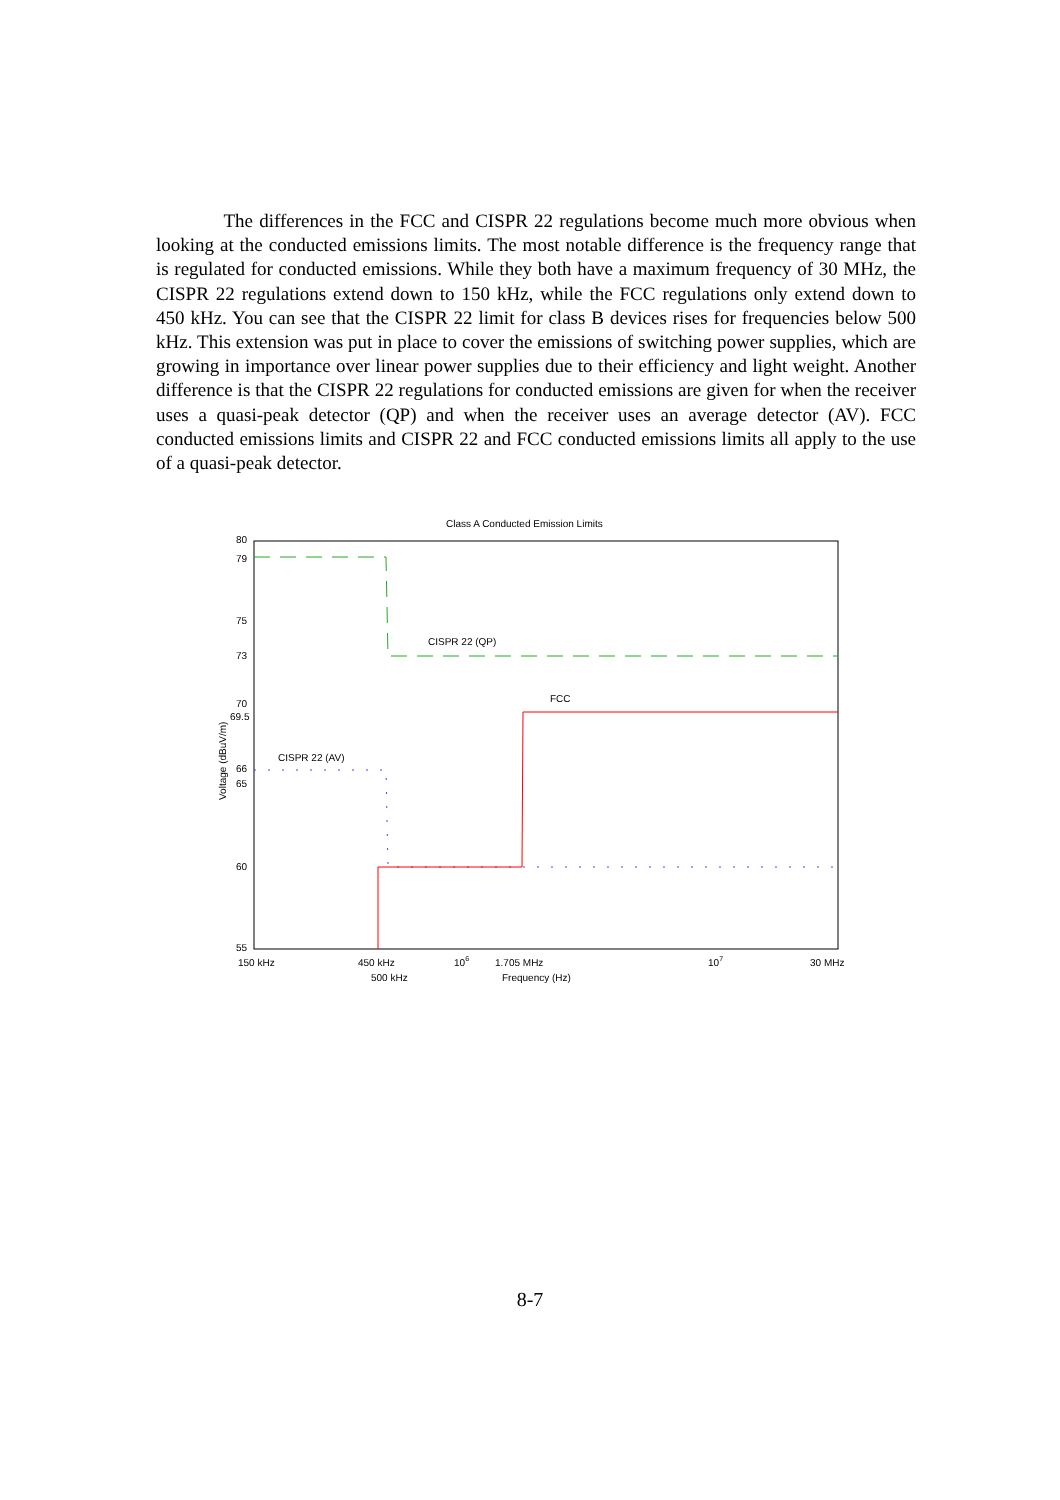The differences in the FCC and CISPR 22 regulations become much more obvious when looking at the conducted emissions limits. The most notable difference is the frequency range that is regulated for conducted emissions. While they both have a maximum frequency of 30 MHz, the CISPR 22 regulations extend down to 150 kHz, while the FCC regulations only extend down to 450 kHz. You can see that the CISPR 22 limit for class B devices rises for frequencies below 500 kHz. This extension was put in place to cover the emissions of switching power supplies, which are growing in importance over linear power supplies due to their efficiency and light weight. Another difference is that the CISPR 22 regulations for conducted emissions are given for when the receiver uses a quasi-peak detector (QP) and when the receiver uses an average detector (AV). FCC conducted emissions limits and CISPR 22 and FCC conducted emissions limits all apply to the use of a quasi-peak detector.
Class A Conducted Emission Limits
80
79
75
73
70
69.5
66
65
60
55
Voltage (dBuV/m)
CISPR 22 (QP)
FCC
CISPR 22 (AV)
150 kHz
450 kHz
106
1.705 MHz
107
30 MHz
500 kHz
Frequency (Hz)
8-7